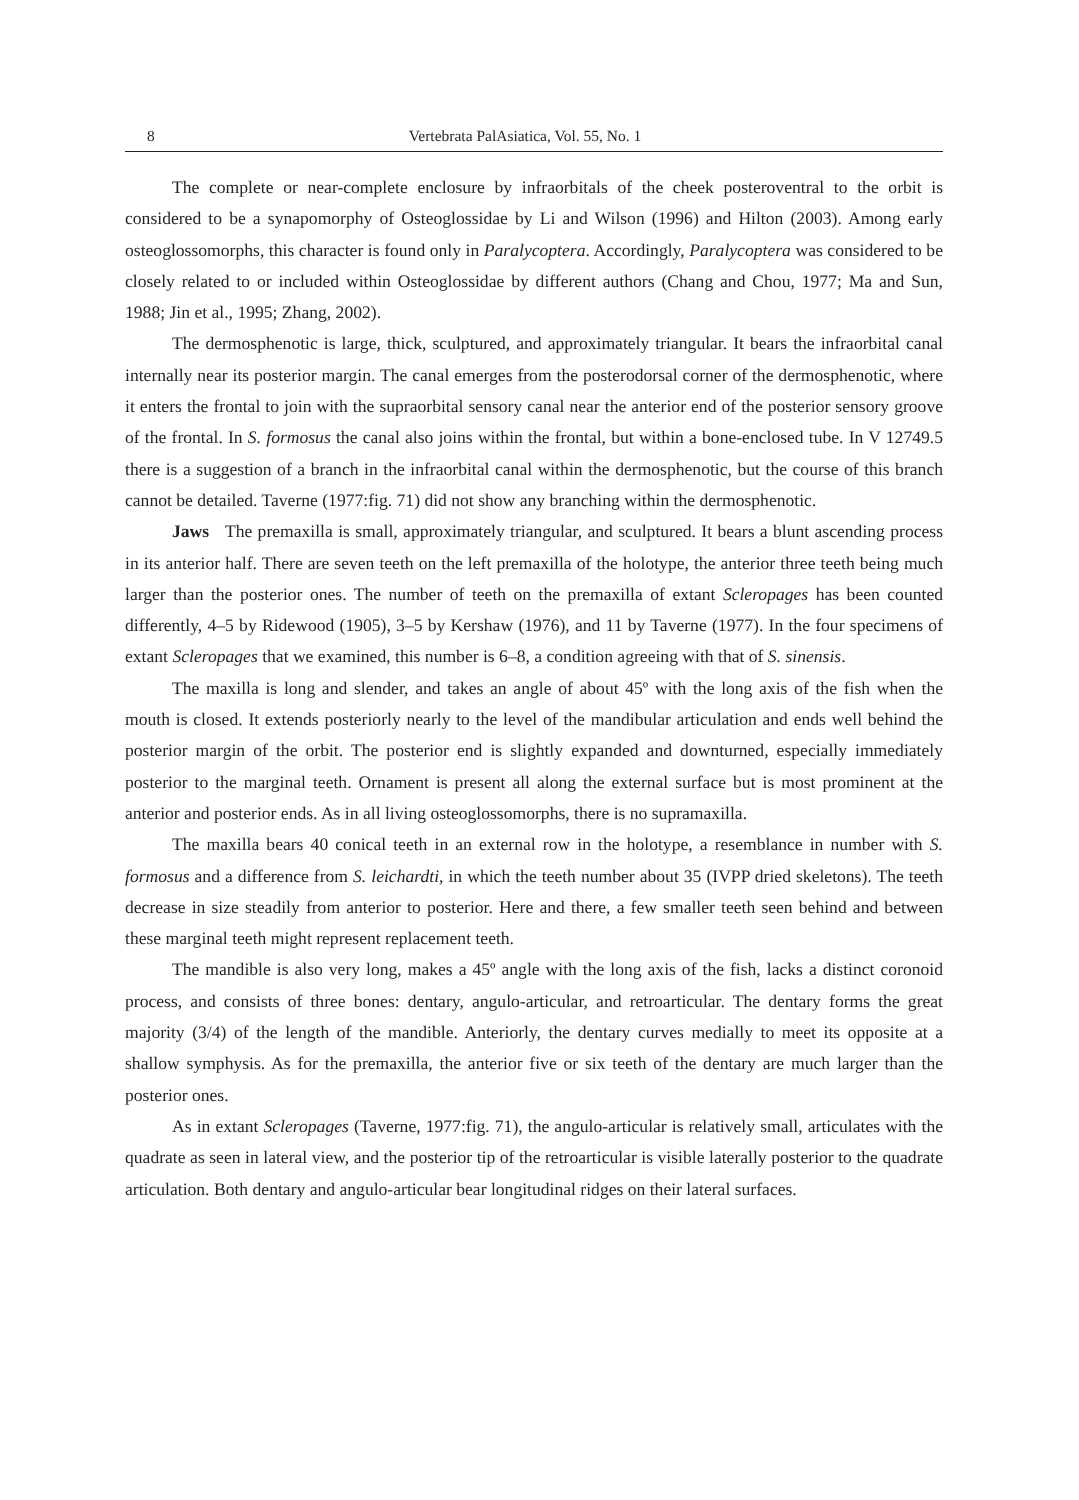8 Vertebrata PalAsiatica, Vol. 55, No. 1
The complete or near-complete enclosure by infraorbitals of the cheek posteroventral to the orbit is considered to be a synapomorphy of Osteoglossidae by Li and Wilson (1996) and Hilton (2003). Among early osteoglossomorphs, this character is found only in Paralycoptera. Accordingly, Paralycoptera was considered to be closely related to or included within Osteoglossidae by different authors (Chang and Chou, 1977; Ma and Sun, 1988; Jin et al., 1995; Zhang, 2002).
The dermosphenotic is large, thick, sculptured, and approximately triangular. It bears the infraorbital canal internally near its posterior margin. The canal emerges from the posterodorsal corner of the dermosphenotic, where it enters the frontal to join with the supraorbital sensory canal near the anterior end of the posterior sensory groove of the frontal. In S. formosus the canal also joins within the frontal, but within a bone-enclosed tube. In V 12749.5 there is a suggestion of a branch in the infraorbital canal within the dermosphenotic, but the course of this branch cannot be detailed. Taverne (1977:fig. 71) did not show any branching within the dermosphenotic.
Jaws The premaxilla is small, approximately triangular, and sculptured. It bears a blunt ascending process in its anterior half. There are seven teeth on the left premaxilla of the holotype, the anterior three teeth being much larger than the posterior ones. The number of teeth on the premaxilla of extant Scleropages has been counted differently, 4–5 by Ridewood (1905), 3–5 by Kershaw (1976), and 11 by Taverne (1977). In the four specimens of extant Scleropages that we examined, this number is 6–8, a condition agreeing with that of S. sinensis.
The maxilla is long and slender, and takes an angle of about 45º with the long axis of the fish when the mouth is closed. It extends posteriorly nearly to the level of the mandibular articulation and ends well behind the posterior margin of the orbit. The posterior end is slightly expanded and downturned, especially immediately posterior to the marginal teeth. Ornament is present all along the external surface but is most prominent at the anterior and posterior ends. As in all living osteoglossomorphs, there is no supramaxilla.
The maxilla bears 40 conical teeth in an external row in the holotype, a resemblance in number with S. formosus and a difference from S. leichardti, in which the teeth number about 35 (IVPP dried skeletons). The teeth decrease in size steadily from anterior to posterior. Here and there, a few smaller teeth seen behind and between these marginal teeth might represent replacement teeth.
The mandible is also very long, makes a 45º angle with the long axis of the fish, lacks a distinct coronoid process, and consists of three bones: dentary, angulo-articular, and retroarticular. The dentary forms the great majority (3/4) of the length of the mandible. Anteriorly, the dentary curves medially to meet its opposite at a shallow symphysis. As for the premaxilla, the anterior five or six teeth of the dentary are much larger than the posterior ones.
As in extant Scleropages (Taverne, 1977:fig. 71), the angulo-articular is relatively small, articulates with the quadrate as seen in lateral view, and the posterior tip of the retroarticular is visible laterally posterior to the quadrate articulation. Both dentary and angulo-articular bear longitudinal ridges on their lateral surfaces.